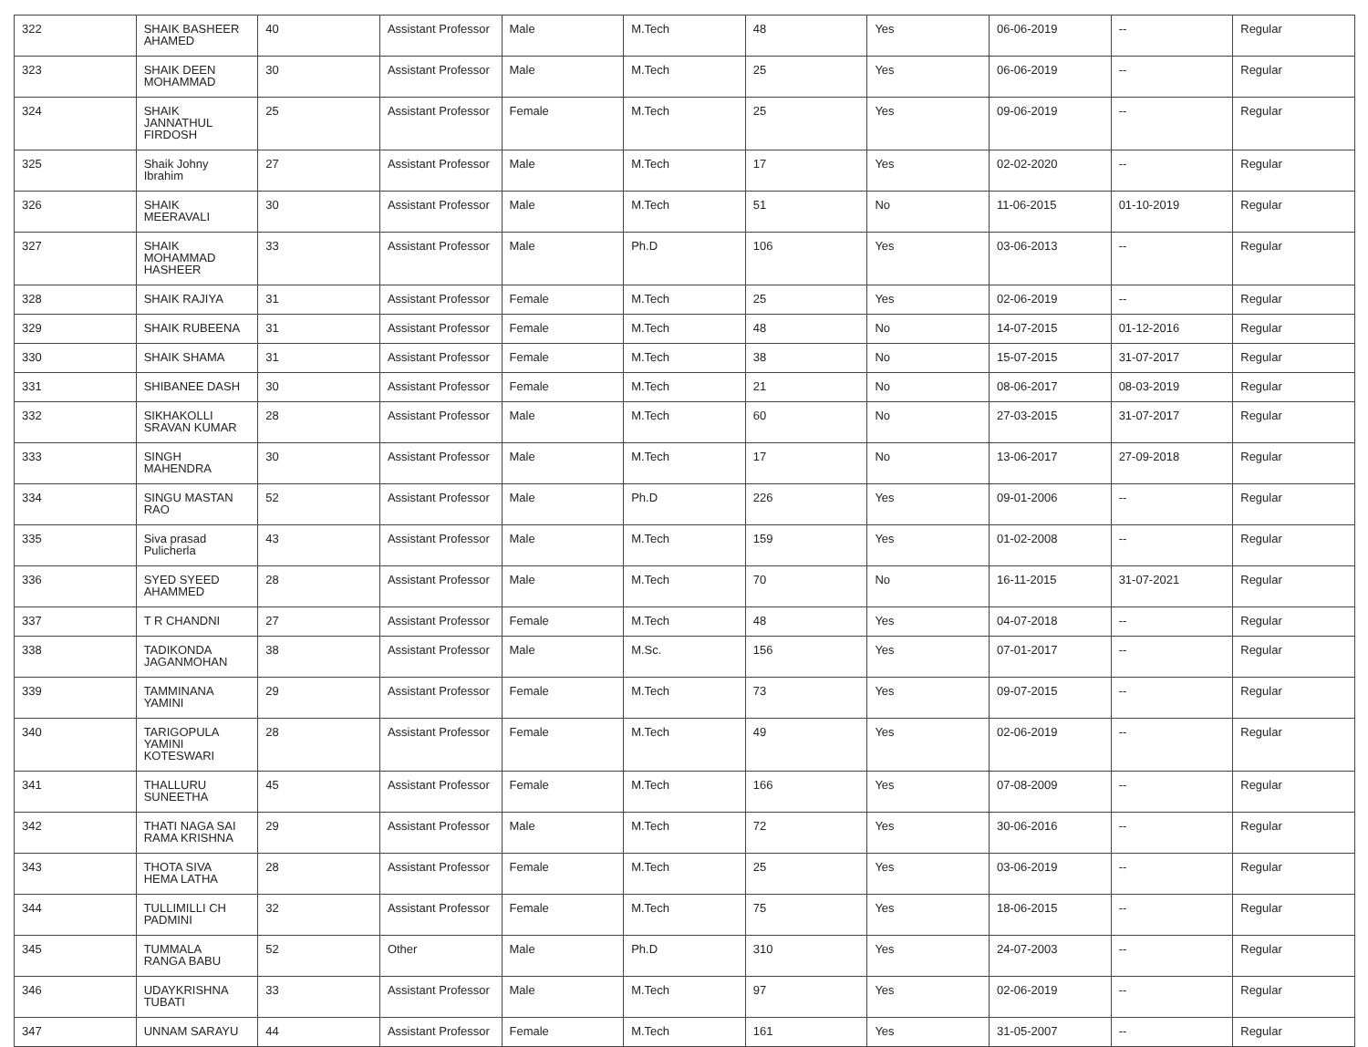| 322 | SHAIK BASHEER AHAMED | 40 | Assistant Professor | Male | M.Tech | 48 | Yes | 06-06-2019 | -- | Regular |
| 323 | SHAIK DEEN MOHAMMAD | 30 | Assistant Professor | Male | M.Tech | 25 | Yes | 06-06-2019 | -- | Regular |
| 324 | SHAIK JANNATHUL FIRDOSH | 25 | Assistant Professor | Female | M.Tech | 25 | Yes | 09-06-2019 | -- | Regular |
| 325 | Shaik Johny Ibrahim | 27 | Assistant Professor | Male | M.Tech | 17 | Yes | 02-02-2020 | -- | Regular |
| 326 | SHAIK MEERAVALI | 30 | Assistant Professor | Male | M.Tech | 51 | No | 11-06-2015 | 01-10-2019 | Regular |
| 327 | SHAIK MOHAMMAD HASHEER | 33 | Assistant Professor | Male | Ph.D | 106 | Yes | 03-06-2013 | -- | Regular |
| 328 | SHAIK RAJIYA | 31 | Assistant Professor | Female | M.Tech | 25 | Yes | 02-06-2019 | -- | Regular |
| 329 | SHAIK RUBEENA | 31 | Assistant Professor | Female | M.Tech | 48 | No | 14-07-2015 | 01-12-2016 | Regular |
| 330 | SHAIK SHAMA | 31 | Assistant Professor | Female | M.Tech | 38 | No | 15-07-2015 | 31-07-2017 | Regular |
| 331 | SHIBANEE DASH | 30 | Assistant Professor | Female | M.Tech | 21 | No | 08-06-2017 | 08-03-2019 | Regular |
| 332 | SIKHAKOLLI SRAVAN KUMAR | 28 | Assistant Professor | Male | M.Tech | 60 | No | 27-03-2015 | 31-07-2017 | Regular |
| 333 | SINGH MAHENDRA | 30 | Assistant Professor | Male | M.Tech | 17 | No | 13-06-2017 | 27-09-2018 | Regular |
| 334 | SINGU MASTAN RAO | 52 | Assistant Professor | Male | Ph.D | 226 | Yes | 09-01-2006 | -- | Regular |
| 335 | Siva prasad Pulicherla | 43 | Assistant Professor | Male | M.Tech | 159 | Yes | 01-02-2008 | -- | Regular |
| 336 | SYED SYEED AHAMMED | 28 | Assistant Professor | Male | M.Tech | 70 | No | 16-11-2015 | 31-07-2021 | Regular |
| 337 | T R CHANDNI | 27 | Assistant Professor | Female | M.Tech | 48 | Yes | 04-07-2018 | -- | Regular |
| 338 | TADIKONDA JAGANMOHAN | 38 | Assistant Professor | Male | M.Sc. | 156 | Yes | 07-01-2017 | -- | Regular |
| 339 | TAMMINANA YAMINI | 29 | Assistant Professor | Female | M.Tech | 73 | Yes | 09-07-2015 | -- | Regular |
| 340 | TARIGOPULA YAMINI KOTESWARI | 28 | Assistant Professor | Female | M.Tech | 49 | Yes | 02-06-2019 | -- | Regular |
| 341 | THALLURU SUNEETHA | 45 | Assistant Professor | Female | M.Tech | 166 | Yes | 07-08-2009 | -- | Regular |
| 342 | THATI NAGA SAI RAMA KRISHNA | 29 | Assistant Professor | Male | M.Tech | 72 | Yes | 30-06-2016 | -- | Regular |
| 343 | THOTA SIVA HEMA LATHA | 28 | Assistant Professor | Female | M.Tech | 25 | Yes | 03-06-2019 | -- | Regular |
| 344 | TULLIMILLI CH PADMINI | 32 | Assistant Professor | Female | M.Tech | 75 | Yes | 18-06-2015 | -- | Regular |
| 345 | TUMMALA RANGA BABU | 52 | Other | Male | Ph.D | 310 | Yes | 24-07-2003 | -- | Regular |
| 346 | UDAYKRISHNA TUBATI | 33 | Assistant Professor | Male | M.Tech | 97 | Yes | 02-06-2019 | -- | Regular |
| 347 | UNNAM SARAYU | 44 | Assistant Professor | Female | M.Tech | 161 | Yes | 31-05-2007 | -- | Regular |